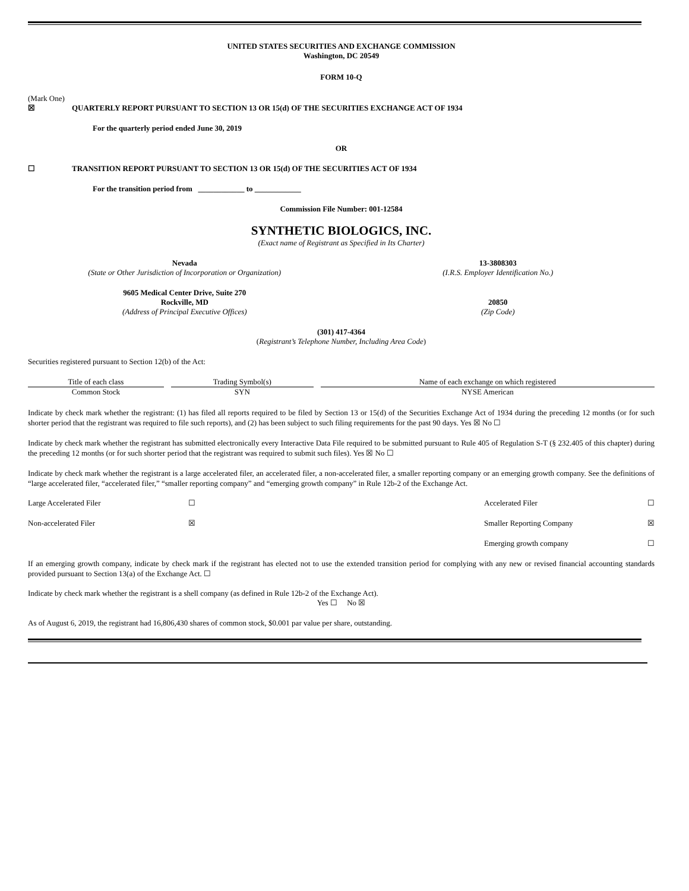UNITED STATES SECURITIES AND EXCHANGE COMMISSION
Washington, DC 20549
FORM 10-Q
(Mark One)
☒ QUARTERLY REPORT PURSUANT TO SECTION 13 OR 15(d) OF THE SECURITIES EXCHANGE ACT OF 1934
For the quarterly period ended June 30, 2019
OR
☐ TRANSITION REPORT PURSUANT TO SECTION 13 OR 15(d) OF THE SECURITIES ACT OF 1934
For the transition period from ____________ to ____________
Commission File Number: 001-12584
SYNTHETIC BIOLOGICS, INC.
(Exact name of Registrant as Specified in Its Charter)
Nevada
(State or Other Jurisdiction of Incorporation or Organization)
13-3808303
(I.R.S. Employer Identification No.)
9605 Medical Center Drive, Suite 270
Rockville, MD
(Address of Principal Executive Offices)
20850
(Zip Code)
(301) 417-4364
(Registrant’s Telephone Number, Including Area Code)
Securities registered pursuant to Section 12(b) of the Act:
| Title of each class | Trading Symbol(s) | Name of each exchange on which registered |
| --- | --- | --- |
| Common Stock | SYN | NYSE American |
Indicate by check mark whether the registrant: (1) has filed all reports required to be filed by Section 13 or 15(d) of the Securities Exchange Act of 1934 during the preceding 12 months (or for such shorter period that the registrant was required to file such reports), and (2) has been subject to such filing requirements for the past 90 days. Yes ☒ No ☐
Indicate by check mark whether the registrant has submitted electronically every Interactive Data File required to be submitted pursuant to Rule 405 of Regulation S-T (§ 232.405 of this chapter) during the preceding 12 months (or for such shorter period that the registrant was required to submit such files). Yes ☒ No ☐
Indicate by check mark whether the registrant is a large accelerated filer, an accelerated filer, a non-accelerated filer, a smaller reporting company or an emerging growth company. See the definitions of “large accelerated filer, “accelerated filer,” “smaller reporting company” and “emerging growth company” in Rule 12b-2 of the Exchange Act.
| Large Accelerated Filer | ☐ | Accelerated Filer | ☐ |
| Non-accelerated Filer | ☒ | Smaller Reporting Company | ☒ |
| | | Emerging growth company | ☐ |
If an emerging growth company, indicate by check mark if the registrant has elected not to use the extended transition period for complying with any new or revised financial accounting standards provided pursuant to Section 13(a) of the Exchange Act. ☐
Indicate by check mark whether the registrant is a shell company (as defined in Rule 12b-2 of the Exchange Act).
Yes ☐ No ☒
As of August 6, 2019, the registrant had 16,806,430 shares of common stock, $0.001 par value per share, outstanding.